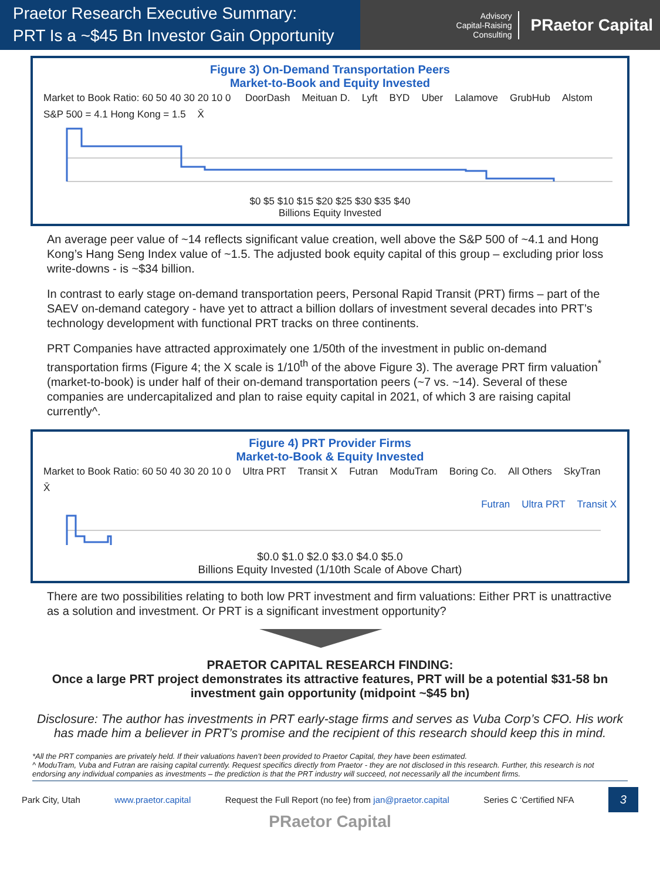Praetor Research Executive Summary:
PRT Is a ~$45 Bn Investor Gain Opportunity
Advisory
Capital-Raising
Consulting
PRaetor Capital
Figure 3) On-Demand Transportation Peers
Market-to-Book and Equity Invested
Market to Book Ratio: 60 50 40 30 20 10 0 DoorDash Meituan D. Lyft BYD Uber Lalamove GrubHub Alstom S&P 500 = 4.1 Hong Kong = 1.5 X̄
$0 $5 $10 $15 $20 $25 $30 $35 $40
Billions Equity Invested
An average peer value of ~14 reflects significant value creation, well above the S&P 500 of ~4.1 and Hong Kong’s Hang Seng Index value of ~1.5. The adjusted book equity capital of this group – excluding prior loss write-downs - is ~$34 billion.
In contrast to early stage on-demand transportation peers, Personal Rapid Transit (PRT) firms – part of the SAEV on-demand category - have yet to attract a billion dollars of investment several decades into PRT’s technology development with functional PRT tracks on three continents.
PRT Companies have attracted approximately one 1/50th of the investment in public on-demand transportation firms (Figure 4; the X scale is 1/10<sup>th</sup> of the above Figure 3). The average PRT firm valuation<sup>*</sup> (market-to-book) is under half of their on-demand transportation peers (~7 vs. ~14). Several of these companies are undercapitalized and plan to raise equity capital in 2021, of which 3 are raising capital currently^.
Figure 4) PRT Provider Firms
Market-to-Book & Equity Invested
Market to Book Ratio: 60 50 40 30 20 10 0 Ultra PRT Transit X Futran ModuTram Boring Co. All Others SkyTran X̄
Futran Ultra PRT Transit X
$0.0 $1.0 $2.0 $3.0 $4.0 $5.0
Billions Equity Invested (1/10th Scale of Above Chart)
There are two possibilities relating to both low PRT investment and firm valuations: Either PRT is unattractive as a solution and investment. Or PRT is a significant investment opportunity?
PRAETOR CAPITAL RESEARCH FINDING:
Once a large PRT project demonstrates its attractive features, PRT will be a potential $31-58 bn investment gain opportunity (midpoint ~$45 bn)
Disclosure: The author has investments in PRT early-stage firms and serves as Vuba Corp’s CFO. His work has made him a believer in PRT’s promise and the recipient of this research should keep this in mind.
*All the PRT companies are privately held. If their valuations haven’t been provided to Praetor Capital, they have been estimated.
^ ModuTram, Vuba and Futran are raising capital currently. Request specifics directly from Praetor - they are not disclosed in this research. Further, this research is not endorsing any individual companies as investments – the prediction is that the PRT industry will succeed, not necessarily all the incumbent firms.
Park City, Utah www.praetor.capital Request the Full Report (no fee) from jan@praetor.capital Series C ‘Certified NFA 3
PRaetor Capital